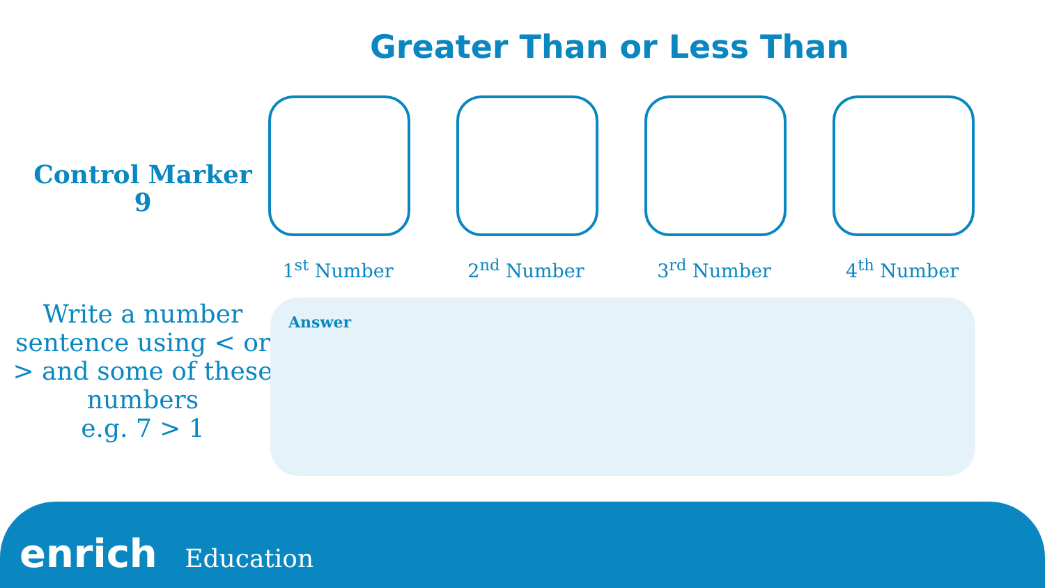Greater Than or Less Than
Control Marker
9
1<sup>st</sup> Number 2<sup>nd</sup> Number 3<sup>rd</sup> Number 4<sup>th</sup> Number
Write a number sentence using < or > and some of these numbers
e.g. 7 > 1
Answer
enrich Education